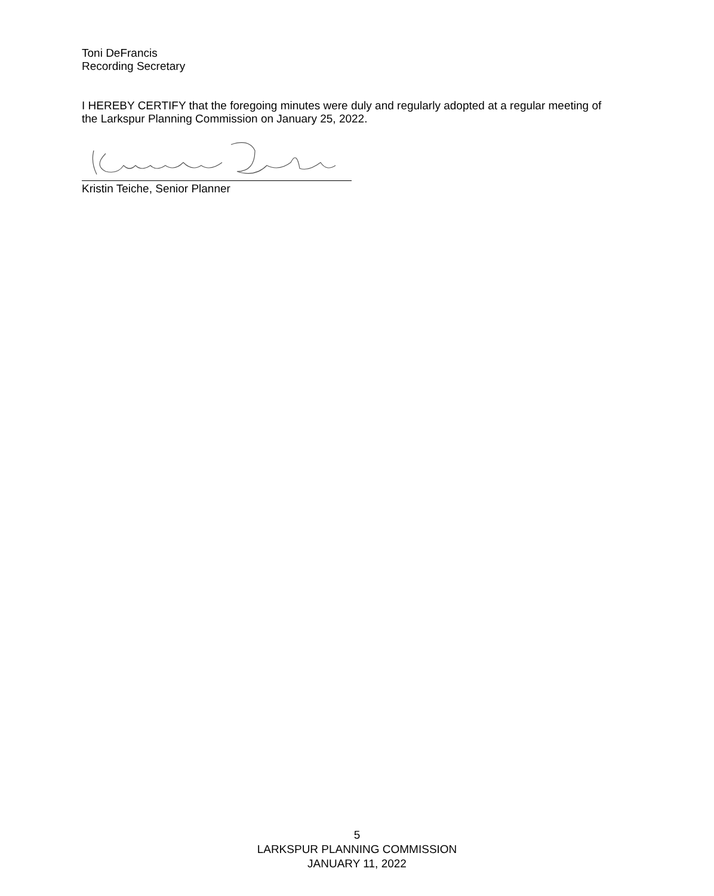Toni DeFrancis
Recording Secretary
I HEREBY CERTIFY that the foregoing minutes were duly and regularly adopted at a regular meeting of the Larkspur Planning Commission on January 25, 2022.
Kristin Teiche, Senior Planner
5
LARKSPUR PLANNING COMMISSION
JANUARY 11, 2022